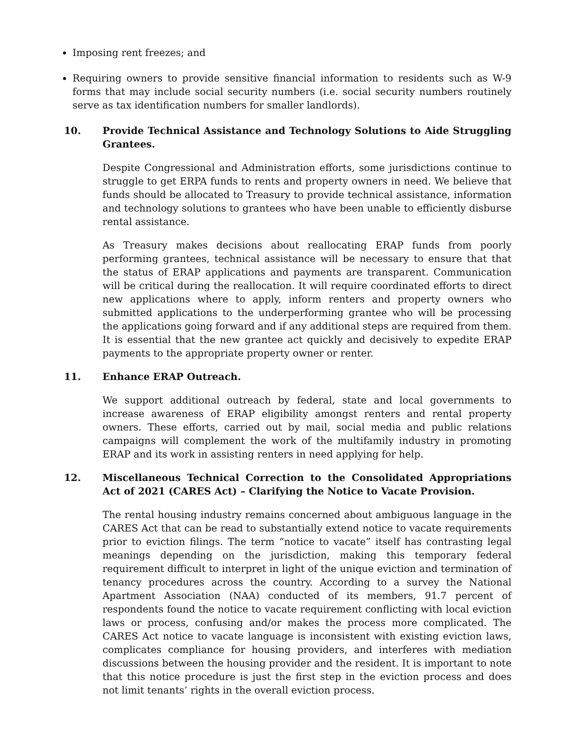Imposing rent freezes; and
Requiring owners to provide sensitive financial information to residents such as W-9 forms that may include social security numbers (i.e. social security numbers routinely serve as tax identification numbers for smaller landlords).
10. Provide Technical Assistance and Technology Solutions to Aide Struggling Grantees.
Despite Congressional and Administration efforts, some jurisdictions continue to struggle to get ERPA funds to rents and property owners in need. We believe that funds should be allocated to Treasury to provide technical assistance, information and technology solutions to grantees who have been unable to efficiently disburse rental assistance.
As Treasury makes decisions about reallocating ERAP funds from poorly performing grantees, technical assistance will be necessary to ensure that that the status of ERAP applications and payments are transparent. Communication will be critical during the reallocation. It will require coordinated efforts to direct new applications where to apply, inform renters and property owners who submitted applications to the underperforming grantee who will be processing the applications going forward and if any additional steps are required from them. It is essential that the new grantee act quickly and decisively to expedite ERAP payments to the appropriate property owner or renter.
11. Enhance ERAP Outreach.
We support additional outreach by federal, state and local governments to increase awareness of ERAP eligibility amongst renters and rental property owners. These efforts, carried out by mail, social media and public relations campaigns will complement the work of the multifamily industry in promoting ERAP and its work in assisting renters in need applying for help.
12. Miscellaneous Technical Correction to the Consolidated Appropriations Act of 2021 (CARES Act) – Clarifying the Notice to Vacate Provision.
The rental housing industry remains concerned about ambiguous language in the CARES Act that can be read to substantially extend notice to vacate requirements prior to eviction filings. The term “notice to vacate” itself has contrasting legal meanings depending on the jurisdiction, making this temporary federal requirement difficult to interpret in light of the unique eviction and termination of tenancy procedures across the country. According to a survey the National Apartment Association (NAA) conducted of its members, 91.7 percent of respondents found the notice to vacate requirement conflicting with local eviction laws or process, confusing and/or makes the process more complicated. The CARES Act notice to vacate language is inconsistent with existing eviction laws, complicates compliance for housing providers, and interferes with mediation discussions between the housing provider and the resident. It is important to note that this notice procedure is just the first step in the eviction process and does not limit tenants’ rights in the overall eviction process.